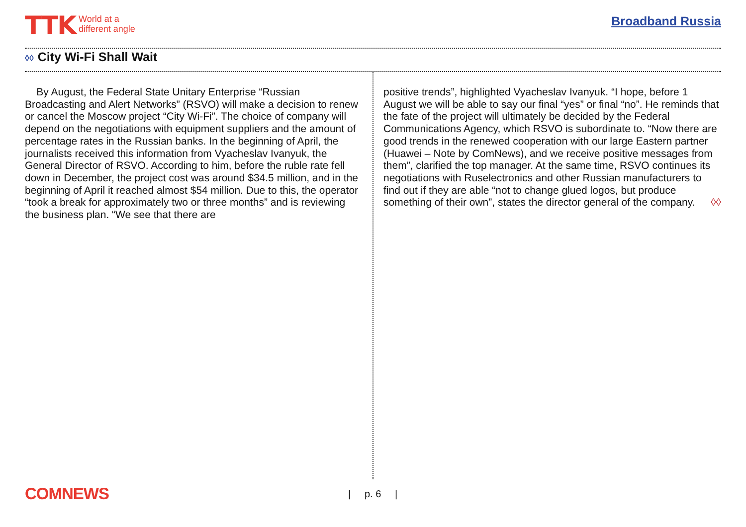TTK
World at a
different angle
Broadband Russia
◊◊ City Wi-Fi Shall Wait
By August, the Federal State Unitary Enterprise “Russian Broadcasting and Alert Networks” (RSVO) will make a decision to renew or cancel the Moscow project “City Wi-Fi”. The choice of company will depend on the negotiations with equipment suppliers and the amount of percentage rates in the Russian banks. In the beginning of April, the journalists received this information from Vyacheslav Ivanyuk, the General Director of RSVO. According to him, before the ruble rate fell down in December, the project cost was around $34.5 million, and in the beginning of April it reached almost $54 million. Due to this, the operator “took a break for approximately two or three months” and is reviewing the business plan. “We see that there are
positive trends”, highlighted Vyacheslav Ivanyuk. “I hope, before 1 August we will be able to say our final “yes” or final “no”. He reminds that the fate of the project will ultimately be decided by the Federal Communications Agency, which RSVO is subordinate to. “Now there are good trends in the renewed cooperation with our large Eastern partner (Huawei – Note by ComNews), and we receive positive messages from them”, clarified the top manager. At the same time, RSVO continues its negotiations with Ruselectronics and other Russian manufacturers to find out if they are able “not to change glued logos, but produce something of their own”, states the director general of the company. ◊◊
COMNEWS
| p. 6 |